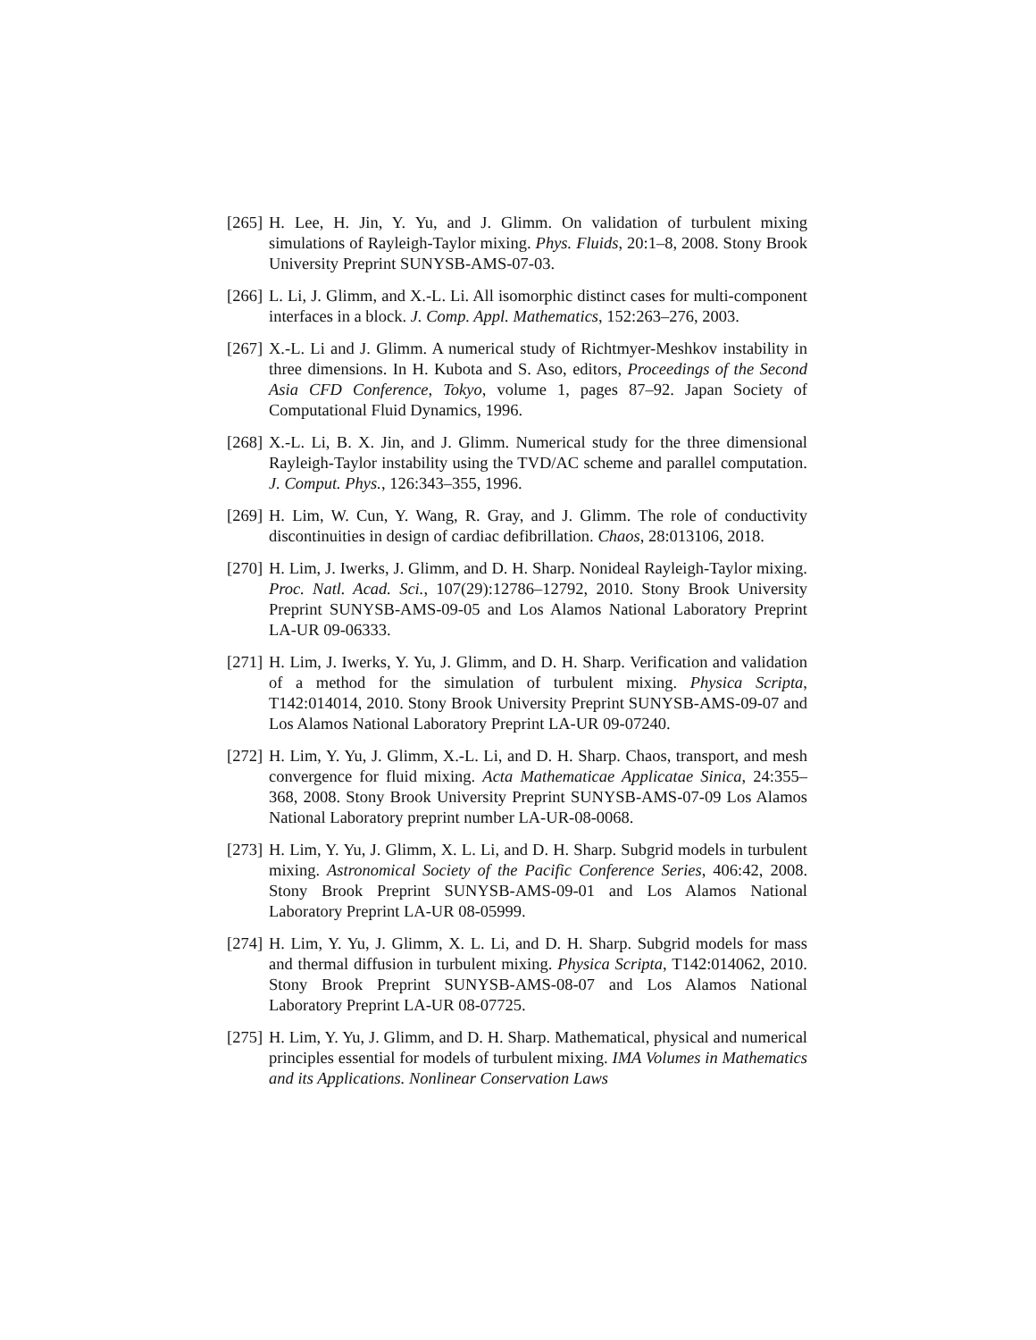[265]
H. Lee, H. Jin, Y. Yu, and J. Glimm. On validation of turbulent mixing simulations of Rayleigh-Taylor mixing. Phys. Fluids, 20:1–8, 2008. Stony Brook University Preprint SUNYSB-AMS-07-03.
[266]
L. Li, J. Glimm, and X.-L. Li. All isomorphic distinct cases for multi-component interfaces in a block. J. Comp. Appl. Mathematics, 152:263–276, 2003.
[267]
X.-L. Li and J. Glimm. A numerical study of Richtmyer-Meshkov instability in three dimensions. In H. Kubota and S. Aso, editors, Proceedings of the Second Asia CFD Conference, Tokyo, volume 1, pages 87–92. Japan Society of Computational Fluid Dynamics, 1996.
[268]
X.-L. Li, B. X. Jin, and J. Glimm. Numerical study for the three dimensional Rayleigh-Taylor instability using the TVD/AC scheme and parallel computation. J. Comput. Phys., 126:343–355, 1996.
[269]
H. Lim, W. Cun, Y. Wang, R. Gray, and J. Glimm. The role of conductivity discontinuities in design of cardiac defibrillation. Chaos, 28:013106, 2018.
[270]
H. Lim, J. Iwerks, J. Glimm, and D. H. Sharp. Nonideal Rayleigh-Taylor mixing. Proc. Natl. Acad. Sci., 107(29):12786–12792, 2010. Stony Brook University Preprint SUNYSB-AMS-09-05 and Los Alamos National Laboratory Preprint LA-UR 09-06333.
[271]
H. Lim, J. Iwerks, Y. Yu, J. Glimm, and D. H. Sharp. Verification and validation of a method for the simulation of turbulent mixing. Physica Scripta, T142:014014, 2010. Stony Brook University Preprint SUNYSB-AMS-09-07 and Los Alamos National Laboratory Preprint LA-UR 09-07240.
[272]
H. Lim, Y. Yu, J. Glimm, X.-L. Li, and D. H. Sharp. Chaos, transport, and mesh convergence for fluid mixing. Acta Mathematicae Applicatae Sinica, 24:355–368, 2008. Stony Brook University Preprint SUNYSB-AMS-07-09 Los Alamos National Laboratory preprint number LA-UR-08-0068.
[273]
H. Lim, Y. Yu, J. Glimm, X. L. Li, and D. H. Sharp. Subgrid models in turbulent mixing. Astronomical Society of the Pacific Conference Series, 406:42, 2008. Stony Brook Preprint SUNYSB-AMS-09-01 and Los Alamos National Laboratory Preprint LA-UR 08-05999.
[274]
H. Lim, Y. Yu, J. Glimm, X. L. Li, and D. H. Sharp. Subgrid models for mass and thermal diffusion in turbulent mixing. Physica Scripta, T142:014062, 2010. Stony Brook Preprint SUNYSB-AMS-08-07 and Los Alamos National Laboratory Preprint LA-UR 08-07725.
[275]
H. Lim, Y. Yu, J. Glimm, and D. H. Sharp. Mathematical, physical and numerical principles essential for models of turbulent mixing. IMA Volumes in Mathematics and its Applications. Nonlinear Conservation Laws